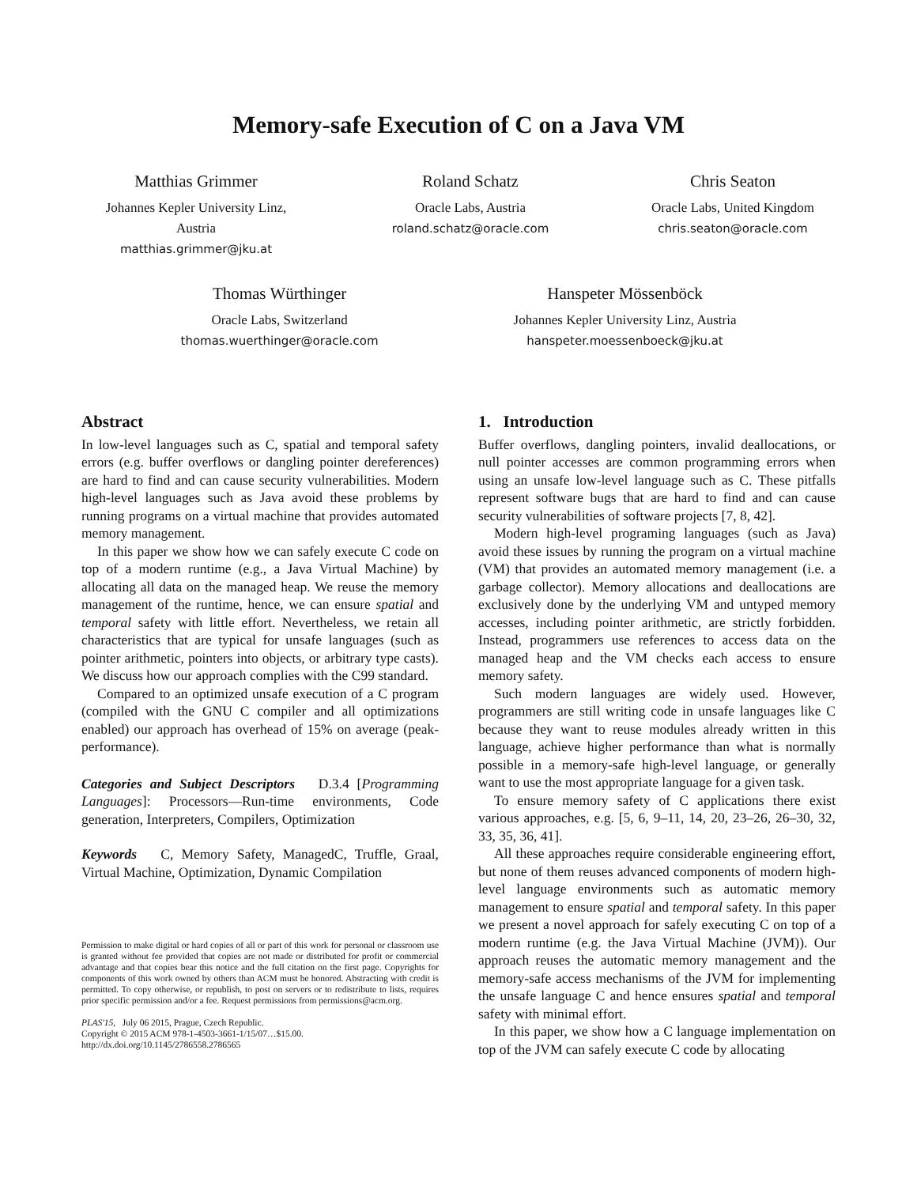Memory-safe Execution of C on a Java VM
Matthias Grimmer
Johannes Kepler University Linz,
Austria
matthias.grimmer@jku.at
Roland Schatz
Oracle Labs, Austria
roland.schatz@oracle.com
Chris Seaton
Oracle Labs, United Kingdom
chris.seaton@oracle.com
Thomas Würthinger
Oracle Labs, Switzerland
thomas.wuerthinger@oracle.com
Hanspeter Mössenböck
Johannes Kepler University Linz, Austria
hanspeter.moessenboeck@jku.at
Abstract
In low-level languages such as C, spatial and temporal safety errors (e.g. buffer overflows or dangling pointer dereferences) are hard to find and can cause security vulnerabilities. Modern high-level languages such as Java avoid these problems by running programs on a virtual machine that provides automated memory management.
In this paper we show how we can safely execute C code on top of a modern runtime (e.g., a Java Virtual Machine) by allocating all data on the managed heap. We reuse the memory management of the runtime, hence, we can ensure spatial and temporal safety with little effort. Nevertheless, we retain all characteristics that are typical for unsafe languages (such as pointer arithmetic, pointers into objects, or arbitrary type casts). We discuss how our approach complies with the C99 standard.
Compared to an optimized unsafe execution of a C program (compiled with the GNU C compiler and all optimizations enabled) our approach has overhead of 15% on average (peak-performance).
Categories and Subject Descriptors D.3.4 [Programming Languages]: Processors—Run-time environments, Code generation, Interpreters, Compilers, Optimization
Keywords C, Memory Safety, ManagedC, Truffle, Graal, Virtual Machine, Optimization, Dynamic Compilation
Permission to make digital or hard copies of all or part of this work for personal or classroom use is granted without fee provided that copies are not made or distributed for profit or commercial advantage and that copies bear this notice and the full citation on the first page. Copyrights for components of this work owned by others than ACM must be honored. Abstracting with credit is permitted. To copy otherwise, or republish, to post on servers or to redistribute to lists, requires prior specific permission and/or a fee. Request permissions from permissions@acm.org.
PLAS'15, July 06 2015, Prague, Czech Republic.
Copyright © 2015 ACM 978-1-4503-3661-1/15/07…$15.00.
http://dx.doi.org/10.1145/2786558.2786565
1. Introduction
Buffer overflows, dangling pointers, invalid deallocations, or null pointer accesses are common programming errors when using an unsafe low-level language such as C. These pitfalls represent software bugs that are hard to find and can cause security vulnerabilities of software projects [7, 8, 42].
Modern high-level programing languages (such as Java) avoid these issues by running the program on a virtual machine (VM) that provides an automated memory management (i.e. a garbage collector). Memory allocations and deallocations are exclusively done by the underlying VM and untyped memory accesses, including pointer arithmetic, are strictly forbidden. Instead, programmers use references to access data on the managed heap and the VM checks each access to ensure memory safety.
Such modern languages are widely used. However, programmers are still writing code in unsafe languages like C because they want to reuse modules already written in this language, achieve higher performance than what is normally possible in a memory-safe high-level language, or generally want to use the most appropriate language for a given task.
To ensure memory safety of C applications there exist various approaches, e.g. [5, 6, 9–11, 14, 20, 23–26, 26–30, 32, 33, 35, 36, 41].
All these approaches require considerable engineering effort, but none of them reuses advanced components of modern high-level language environments such as automatic memory management to ensure spatial and temporal safety. In this paper we present a novel approach for safely executing C on top of a modern runtime (e.g. the Java Virtual Machine (JVM)). Our approach reuses the automatic memory management and the memory-safe access mechanisms of the JVM for implementing the unsafe language C and hence ensures spatial and temporal safety with minimal effort.
In this paper, we show how a C language implementation on top of the JVM can safely execute C code by allocating